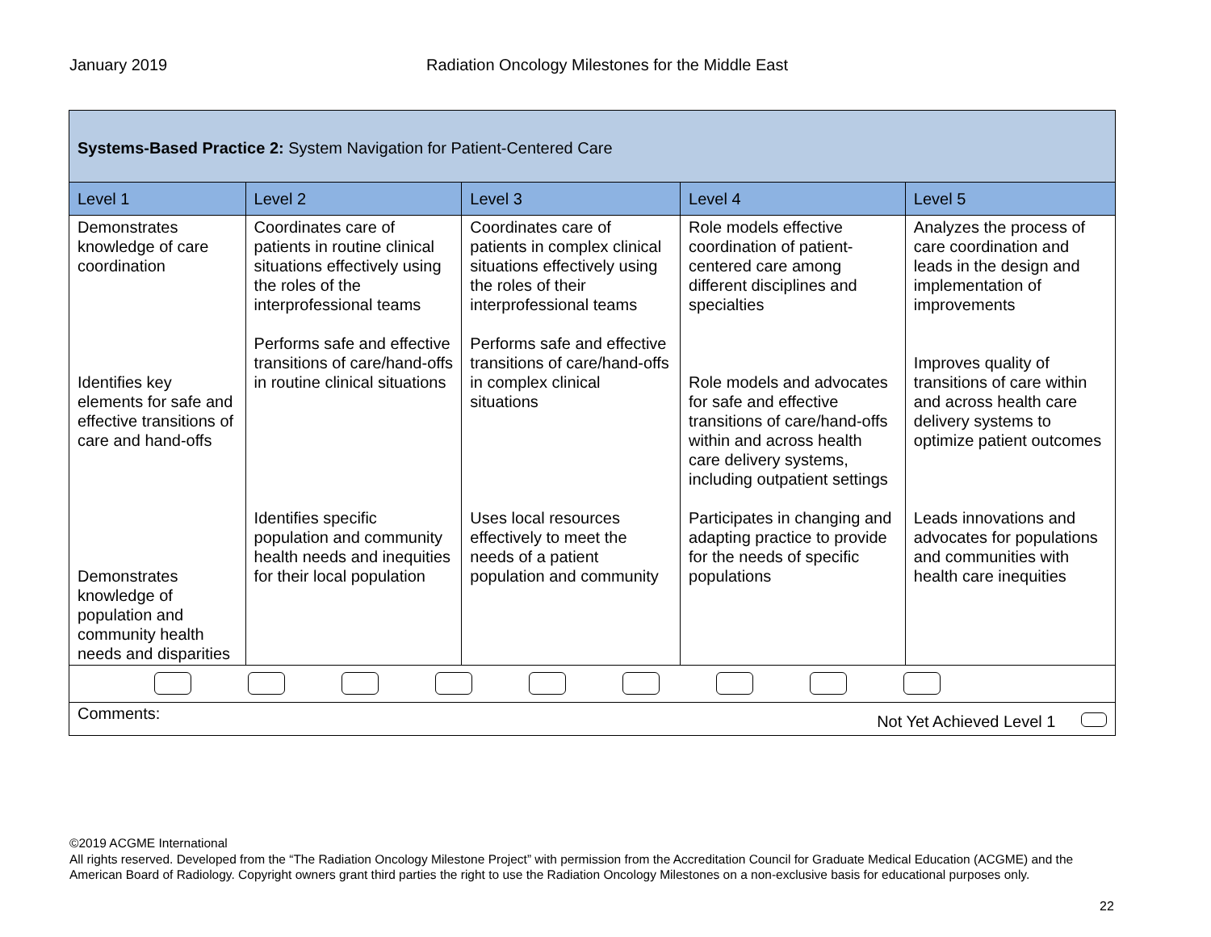January 2019 Radiation Oncology Milestones for the Middle East
| Systems-Based Practice 2: System Navigation for Patient-Centered Care | | | | |
| Level 1 | Level 2 | Level 3 | Level 4 | Level 5 |
| Demonstrates knowledge of care coordination Identifies key elements for safe and effective transitions of care and hand-offs Demonstrates knowledge of population and community health needs and disparities | Coordinates care of patients in routine clinical situations effectively using the roles of the interprofessional teams Performs safe and effective transitions of care/hand-offs in routine clinical situations Identifies specific population and community health needs and inequities for their local population | Coordinates care of patients in complex clinical situations effectively using the roles of their interprofessional teams Performs safe and effective transitions of care/hand-offs in complex clinical situations Uses local resources effectively to meet the needs of a patient population and community | Role models effective coordination of patient-centered care among different disciplines and specialties Role models and advocates for safe and effective transitions of care/hand-offs within and across health care delivery systems, including outpatient settings Participates in changing and adapting practice to provide for the needs of specific populations | Analyzes the process of care coordination and leads in the design and implementation of improvements Improves quality of transitions of care within and across health care delivery systems to optimize patient outcomes Leads innovations and advocates for populations and communities with health care inequities |
| Comments: Not Yet Achieved Level 1 | | | | |
©2019 ACGME International
All rights reserved. Developed from the “The Radiation Oncology Milestone Project” with permission from the Accreditation Council for Graduate Medical Education (ACGME) and the American Board of Radiology. Copyright owners grant third parties the right to use the Radiation Oncology Milestones on a non-exclusive basis for educational purposes only.
22